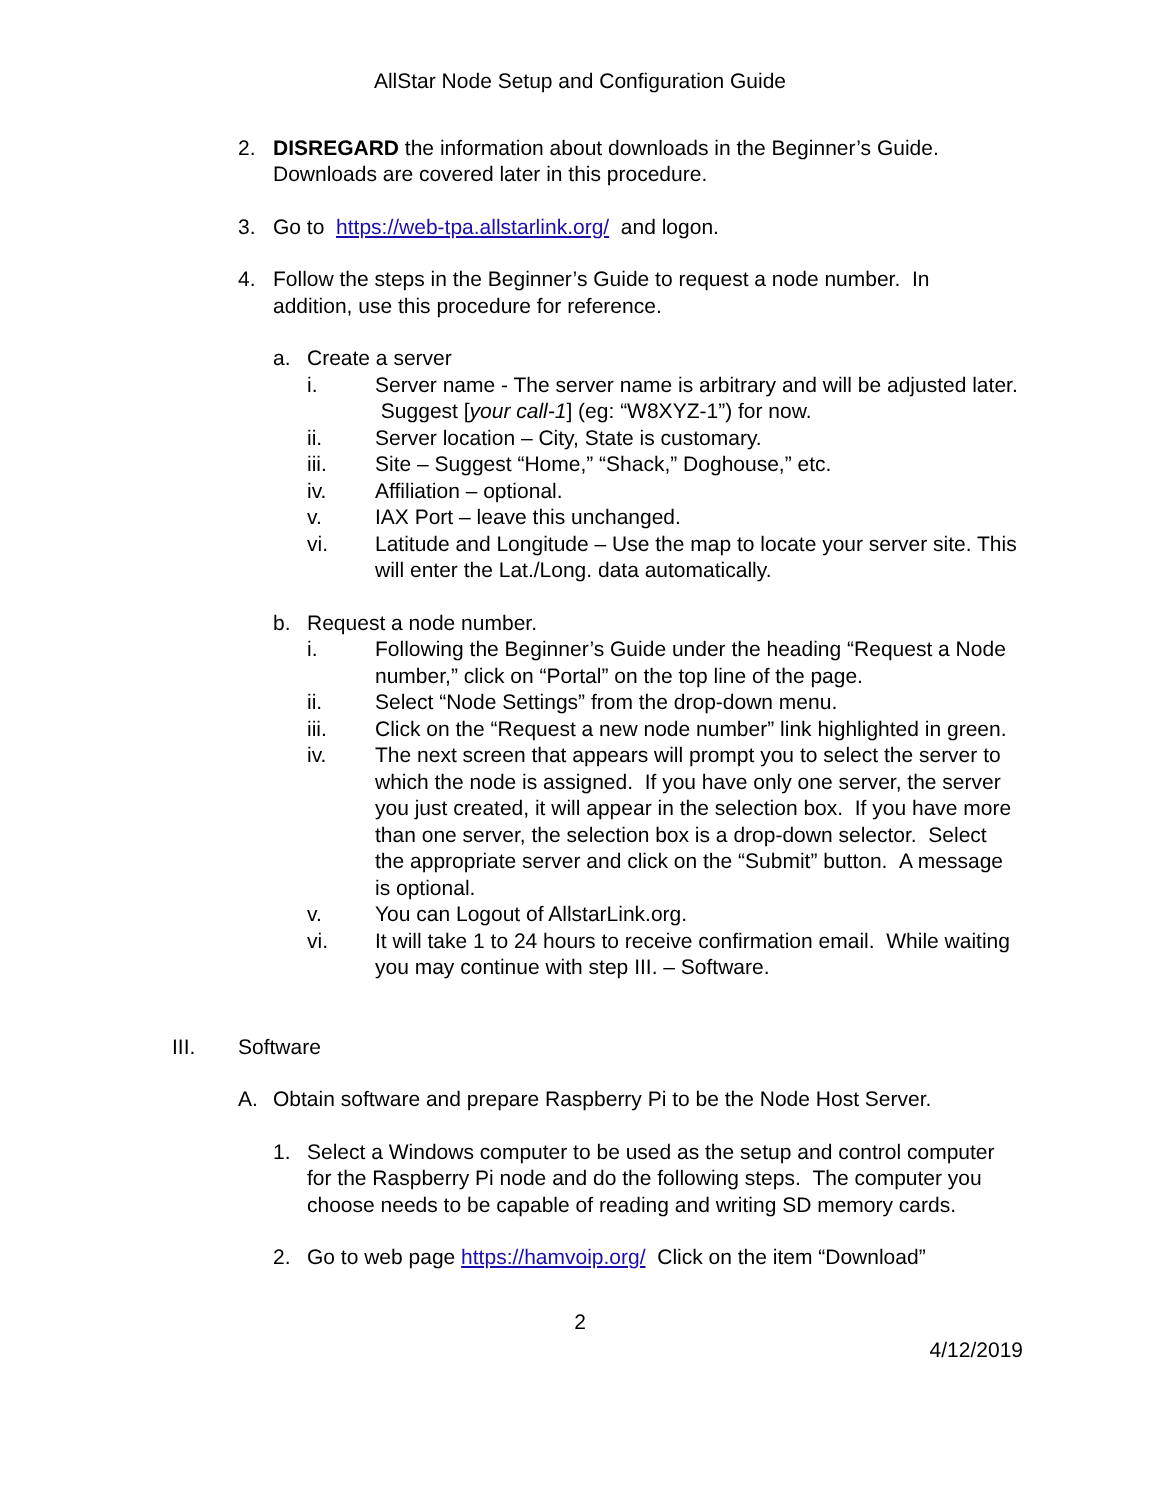AllStar Node Setup and Configuration Guide
2. DISREGARD the information about downloads in the Beginner’s Guide. Downloads are covered later in this procedure.
3. Go to https://web-tpa.allstarlink.org/ and logon.
4. Follow the steps in the Beginner’s Guide to request a node number. In addition, use this procedure for reference.
a. Create a server
i. Server name - The server name is arbitrary and will be adjusted later. Suggest [your call-1] (eg: “W8XYZ-1”) for now.
ii. Server location – City, State is customary.
iii. Site – Suggest “Home,” “Shack,” Doghouse,” etc.
iv. Affiliation – optional.
v. IAX Port – leave this unchanged.
vi. Latitude and Longitude – Use the map to locate your server site. This will enter the Lat./Long. data automatically.
b. Request a node number.
i. Following the Beginner’s Guide under the heading “Request a Node number,” click on “Portal” on the top line of the page.
ii. Select “Node Settings” from the drop-down menu.
iii. Click on the “Request a new node number” link highlighted in green.
iv. The next screen that appears will prompt you to select the server to which the node is assigned. If you have only one server, the server you just created, it will appear in the selection box. If you have more than one server, the selection box is a drop-down selector. Select the appropriate server and click on the “Submit” button. A message is optional.
v. You can Logout of AllstarLink.org.
vi. It will take 1 to 24 hours to receive confirmation email. While waiting you may continue with step III. – Software.
III. Software
A. Obtain software and prepare Raspberry Pi to be the Node Host Server.
1. Select a Windows computer to be used as the setup and control computer for the Raspberry Pi node and do the following steps. The computer you choose needs to be capable of reading and writing SD memory cards.
2. Go to web page https://hamvoip.org/ Click on the item “Download”
2
4/12/2019